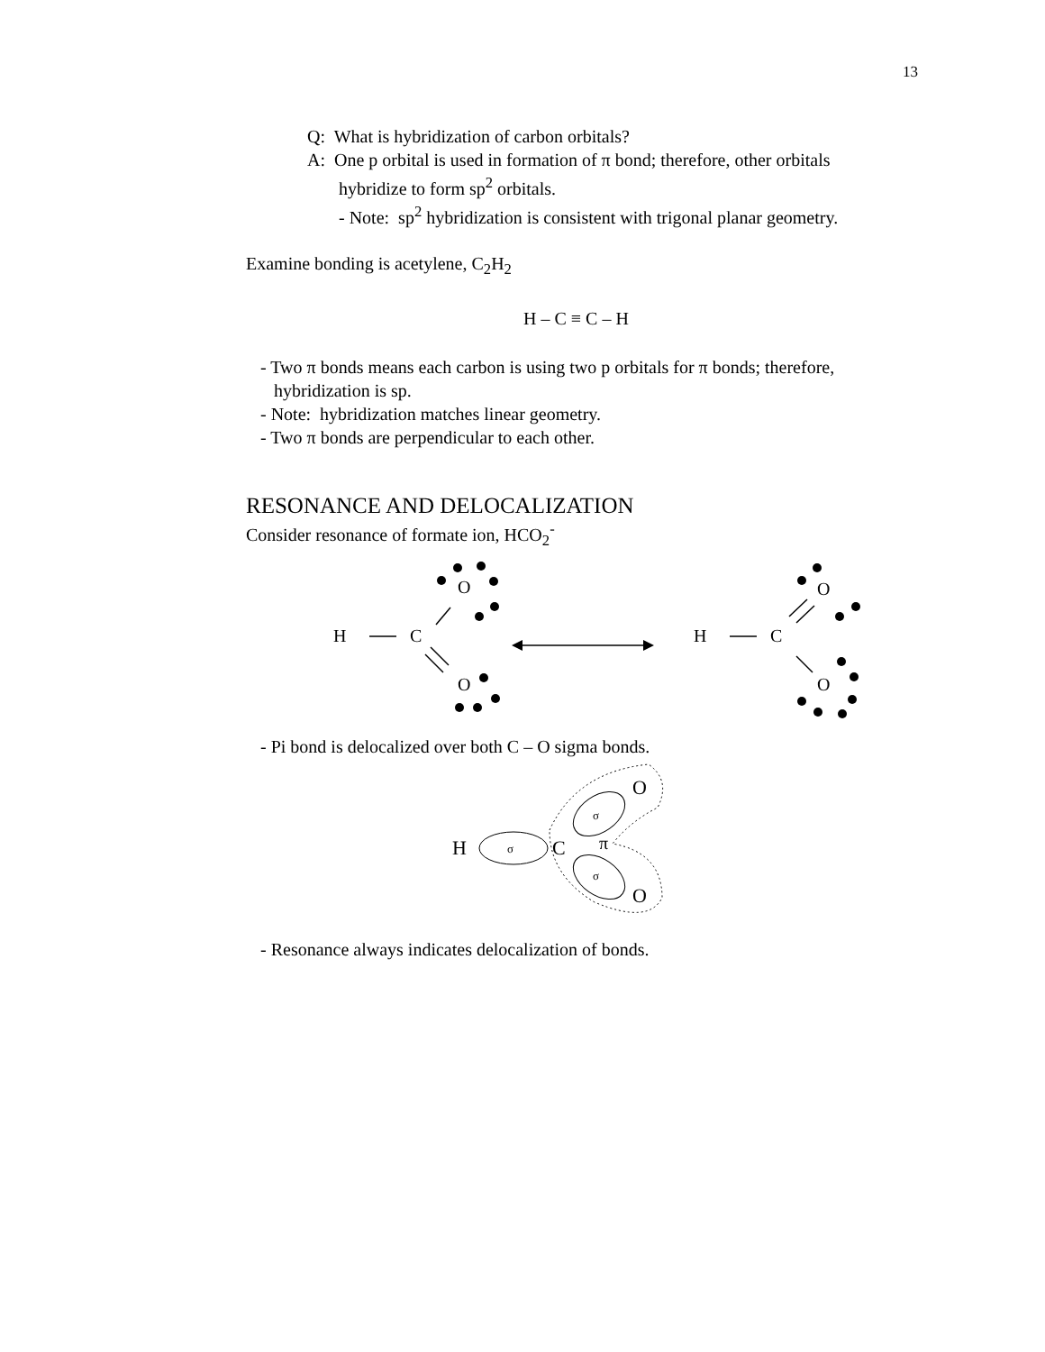13
Q: What is hybridization of carbon orbitals?
A: One p orbital is used in formation of π bond; therefore, other orbitals
hybridize to form sp<sup>2</sup> orbitals.
- Note: sp<sup>2</sup> hybridization is consistent with trigonal planar geometry.
Examine bonding is acetylene, C<sub>2</sub>H<sub>2</sub>
H – C ≡ C – H
- Two π bonds means each carbon is using two p orbitals for π bonds; therefore,
hybridization is sp.
- Note: hybridization matches linear geometry.
- Two π bonds are perpendicular to each other.
RESONANCE AND DELOCALIZATION
Consider resonance of formate ion, HCO<sub>2</sub><sup>-</sup>
H
C
O
O
H
C
O
O
- Pi bond is delocalized over both C – O sigma bonds.
H
C
O
O
π
σ
σ
σ
- Resonance always indicates delocalization of bonds.